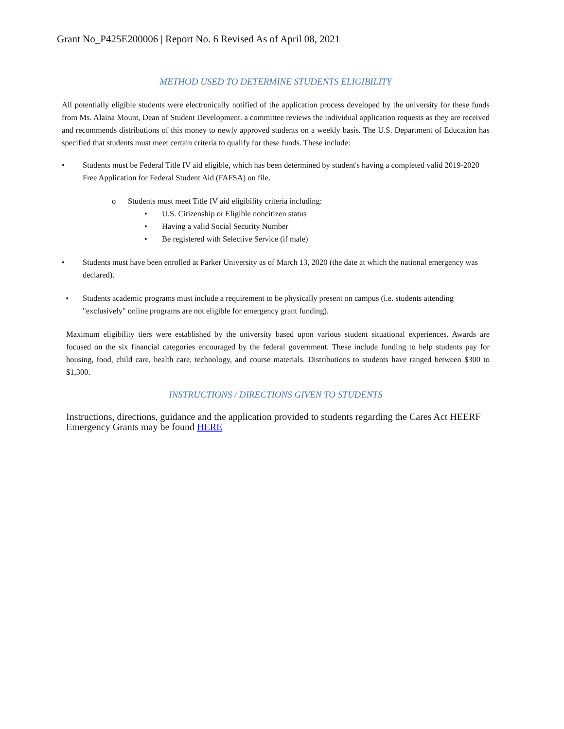Grant No_P425E200006 | Report No. 6 Revised As of April 08, 2021
METHOD USED TO DETERMINE STUDENTS ELIGIBILITY
All potentially eligible students were electronically notified of the application process developed by the university for these funds from Ms. Alaina Mount, Dean of Student Development. a committee reviews the individual application requests as they are received and recommends distributions of this money to newly approved students on a weekly basis. The U.S. Department of Education has specified that students must meet certain criteria to qualify for these funds. These include:
• Students must be Federal Title IV aid eligible, which has been determined by student's having a completed valid 2019-2020 Free Application for Federal Student Aid (FAFSA) on file.
o Students must meet Title IV aid eligibility criteria including:
• U.S. Citizenship or Eligible noncitizen status
• Having a valid Social Security Number
• Be registered with Selective Service (if male)
• Students must have been enrolled at Parker University as of March 13, 2020 (the date at which the national emergency was declared).
• Students academic programs must include a requirement to be physically present on campus (i.e. students attending "exclusively" online programs are not eligible for emergency grant funding).
Maximum eligibility tiers were established by the university based upon various student situational experiences. Awards are focused on the six financial categories encouraged by the federal government. These include funding to help students pay for housing, food, child care, health care, technology, and course materials. Distributions to students have ranged between $300 to $1,300.
INSTRUCTIONS / DIRECTIONS GIVEN TO STUDENTS
Instructions, directions, guidance and the application provided to students regarding the Cares Act HEERF Emergency Grants may be found HERE